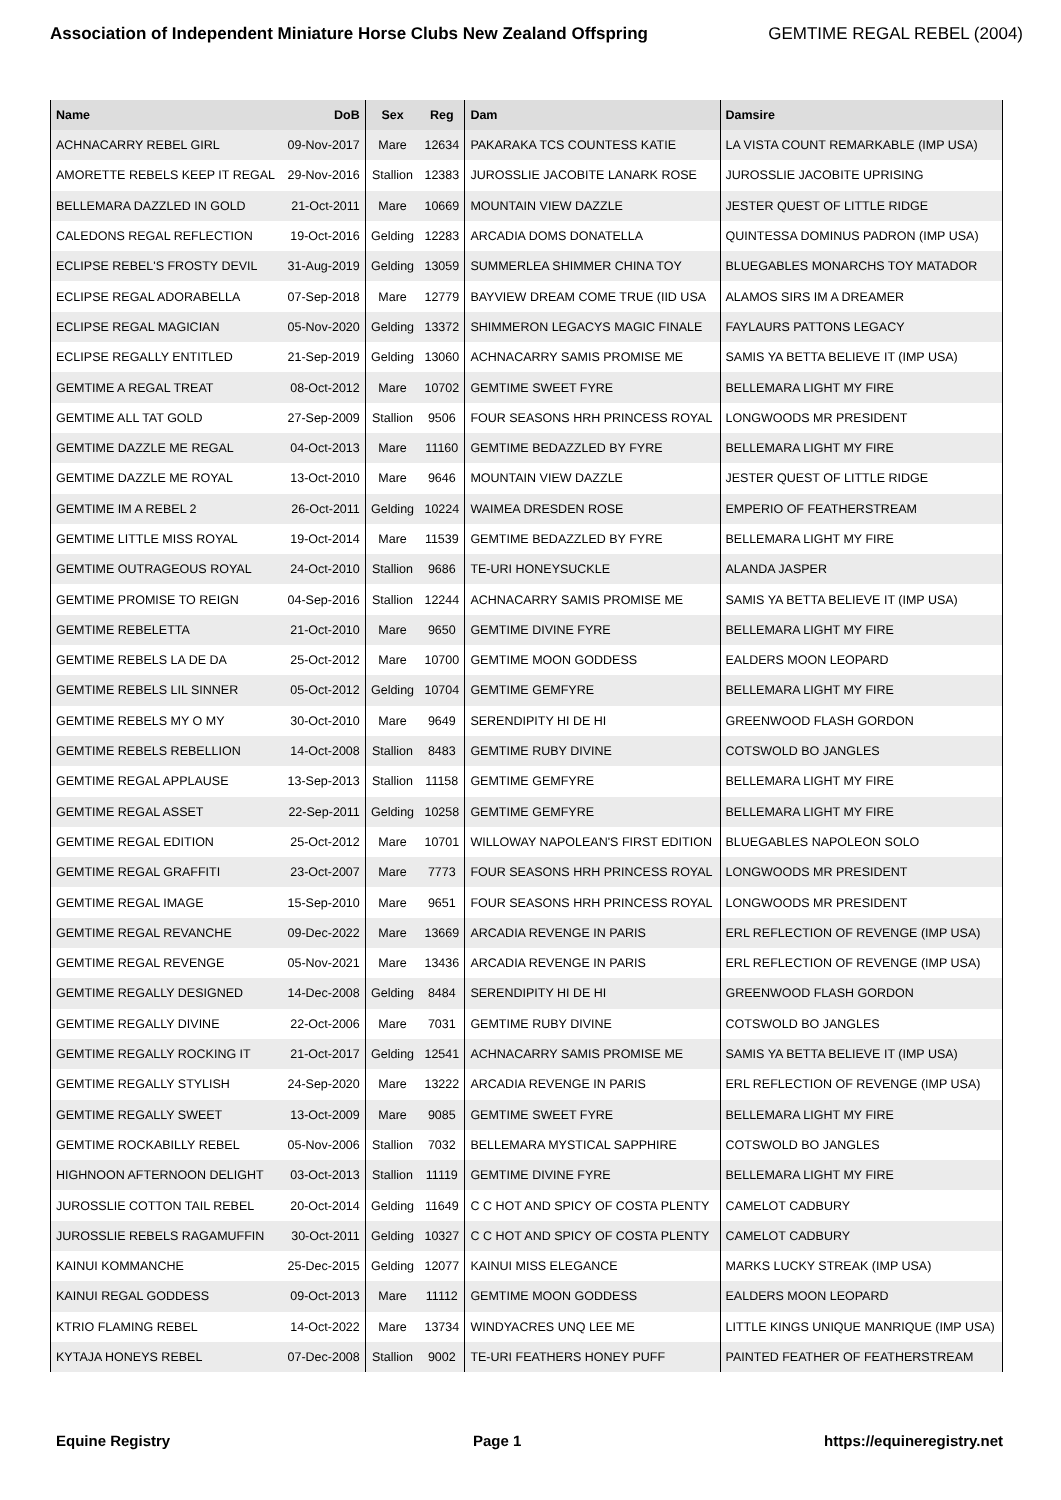Association of Independent Miniature Horse Clubs New Zealand Offspring
GEMTIME REGAL REBEL (2004)
| Name | DoB | Sex | Reg | Dam | Damsire |
| --- | --- | --- | --- | --- | --- |
| ACHNACARRY REBEL GIRL | 09-Nov-2017 | Mare | 12634 | PAKARAKA TCS COUNTESS KATIE | LA VISTA COUNT REMARKABLE (IMP USA) |
| AMORETTE REBELS KEEP IT REGAL | 29-Nov-2016 | Stallion | 12383 | JUROSSLIE JACOBITE LANARK ROSE | JUROSSLIE JACOBITE UPRISING |
| BELLEMARA DAZZLED IN GOLD | 21-Oct-2011 | Mare | 10669 | MOUNTAIN VIEW DAZZLE | JESTER QUEST OF LITTLE RIDGE |
| CALEDONS REGAL REFLECTION | 19-Oct-2016 | Gelding | 12283 | ARCADIA DOMS DONATELLA | QUINTESSA DOMINUS PADRON (IMP USA) |
| ECLIPSE REBEL'S FROSTY DEVIL | 31-Aug-2019 | Gelding | 13059 | SUMMERLEA SHIMMER CHINA TOY | BLUEGABLES MONARCHS TOY MATADOR |
| ECLIPSE REGAL ADORABELLA | 07-Sep-2018 | Mare | 12779 | BAYVIEW DREAM COME TRUE (IID USA | ALAMOS SIRS IM A DREAMER |
| ECLIPSE REGAL MAGICIAN | 05-Nov-2020 | Gelding | 13372 | SHIMMERON LEGACYS MAGIC FINALE | FAYLAURS PATTONS LEGACY |
| ECLIPSE REGALLY ENTITLED | 21-Sep-2019 | Gelding | 13060 | ACHNACARRY SAMIS PROMISE ME | SAMIS YA BETTA BELIEVE IT (IMP USA) |
| GEMTIME A REGAL TREAT | 08-Oct-2012 | Mare | 10702 | GEMTIME SWEET FYRE | BELLEMARA LIGHT MY FIRE |
| GEMTIME ALL TAT GOLD | 27-Sep-2009 | Stallion | 9506 | FOUR SEASONS HRH PRINCESS ROYAL | LONGWOODS MR PRESIDENT |
| GEMTIME DAZZLE ME REGAL | 04-Oct-2013 | Mare | 11160 | GEMTIME BEDAZZLED BY FYRE | BELLEMARA LIGHT MY FIRE |
| GEMTIME DAZZLE ME ROYAL | 13-Oct-2010 | Mare | 9646 | MOUNTAIN VIEW DAZZLE | JESTER QUEST OF LITTLE RIDGE |
| GEMTIME IM A REBEL 2 | 26-Oct-2011 | Gelding | 10224 | WAIMEA DRESDEN ROSE | EMPERIO OF FEATHERSTREAM |
| GEMTIME LITTLE MISS ROYAL | 19-Oct-2014 | Mare | 11539 | GEMTIME BEDAZZLED BY FYRE | BELLEMARA LIGHT MY FIRE |
| GEMTIME OUTRAGEOUS ROYAL | 24-Oct-2010 | Stallion | 9686 | TE-URI HONEYSUCKLE | ALANDA JASPER |
| GEMTIME PROMISE TO REIGN | 04-Sep-2016 | Stallion | 12244 | ACHNACARRY SAMIS PROMISE ME | SAMIS YA BETTA BELIEVE IT (IMP USA) |
| GEMTIME REBELETTA | 21-Oct-2010 | Mare | 9650 | GEMTIME DIVINE FYRE | BELLEMARA LIGHT MY FIRE |
| GEMTIME REBELS LA DE DA | 25-Oct-2012 | Mare | 10700 | GEMTIME MOON GODDESS | EALDERS MOON LEOPARD |
| GEMTIME REBELS LIL SINNER | 05-Oct-2012 | Gelding | 10704 | GEMTIME GEMFYRE | BELLEMARA LIGHT MY FIRE |
| GEMTIME REBELS MY O MY | 30-Oct-2010 | Mare | 9649 | SERENDIPITY HI DE HI | GREENWOOD FLASH GORDON |
| GEMTIME REBELS REBELLION | 14-Oct-2008 | Stallion | 8483 | GEMTIME RUBY DIVINE | COTSWOLD BO JANGLES |
| GEMTIME REGAL APPLAUSE | 13-Sep-2013 | Stallion | 11158 | GEMTIME GEMFYRE | BELLEMARA LIGHT MY FIRE |
| GEMTIME REGAL ASSET | 22-Sep-2011 | Gelding | 10258 | GEMTIME GEMFYRE | BELLEMARA LIGHT MY FIRE |
| GEMTIME REGAL EDITION | 25-Oct-2012 | Mare | 10701 | WILLOWAY NAPOLEAN'S FIRST EDITION | BLUEGABLES NAPOLEON SOLO |
| GEMTIME REGAL GRAFFITI | 23-Oct-2007 | Mare | 7773 | FOUR SEASONS HRH PRINCESS ROYAL | LONGWOODS MR PRESIDENT |
| GEMTIME REGAL IMAGE | 15-Sep-2010 | Mare | 9651 | FOUR SEASONS HRH PRINCESS ROYAL | LONGWOODS MR PRESIDENT |
| GEMTIME REGAL REVANCHE | 09-Dec-2022 | Mare | 13669 | ARCADIA REVENGE IN PARIS | ERL REFLECTION OF REVENGE (IMP USA) |
| GEMTIME REGAL REVENGE | 05-Nov-2021 | Mare | 13436 | ARCADIA REVENGE IN PARIS | ERL REFLECTION OF REVENGE (IMP USA) |
| GEMTIME REGALLY DESIGNED | 14-Dec-2008 | Gelding | 8484 | SERENDIPITY HI DE HI | GREENWOOD FLASH GORDON |
| GEMTIME REGALLY DIVINE | 22-Oct-2006 | Mare | 7031 | GEMTIME RUBY DIVINE | COTSWOLD BO JANGLES |
| GEMTIME REGALLY ROCKING IT | 21-Oct-2017 | Gelding | 12541 | ACHNACARRY SAMIS PROMISE ME | SAMIS YA BETTA BELIEVE IT (IMP USA) |
| GEMTIME REGALLY STYLISH | 24-Sep-2020 | Mare | 13222 | ARCADIA REVENGE IN PARIS | ERL REFLECTION OF REVENGE (IMP USA) |
| GEMTIME REGALLY SWEET | 13-Oct-2009 | Mare | 9085 | GEMTIME SWEET FYRE | BELLEMARA LIGHT MY FIRE |
| GEMTIME ROCKABILLY REBEL | 05-Nov-2006 | Stallion | 7032 | BELLEMARA MYSTICAL SAPPHIRE | COTSWOLD BO JANGLES |
| HIGHNOON AFTERNOON DELIGHT | 03-Oct-2013 | Stallion | 11119 | GEMTIME DIVINE FYRE | BELLEMARA LIGHT MY FIRE |
| JUROSSLIE COTTON TAIL REBEL | 20-Oct-2014 | Gelding | 11649 | C C HOT AND SPICY OF COSTA PLENTY | CAMELOT CADBURY |
| JUROSSLIE REBELS RAGAMUFFIN | 30-Oct-2011 | Gelding | 10327 | C C HOT AND SPICY OF COSTA PLENTY | CAMELOT CADBURY |
| KAINUI KOMMANCHE | 25-Dec-2015 | Gelding | 12077 | KAINUI MISS ELEGANCE | MARKS LUCKY STREAK (IMP USA) |
| KAINUI REGAL GODDESS | 09-Oct-2013 | Mare | 11112 | GEMTIME MOON GODDESS | EALDERS MOON LEOPARD |
| KTRIO FLAMING REBEL | 14-Oct-2022 | Mare | 13734 | WINDYACRES UNQ LEE ME | LITTLE KINGS UNIQUE MANRIQUE (IMP USA) |
| KYTAJA HONEYS REBEL | 07-Dec-2008 | Stallion | 9002 | TE-URI FEATHERS HONEY PUFF | PAINTED FEATHER OF FEATHERSTREAM |
Equine Registry Page 1 https://equineregistry.net